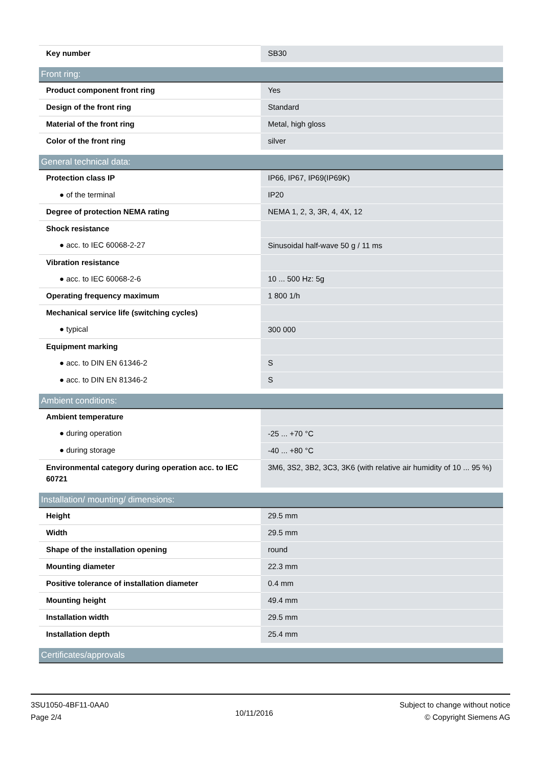| Key number | SB30 |
| Front ring: | |
| Product component front ring | Yes |
| Design of the front ring | Standard |
| Material of the front ring | Metal, high gloss |
| Color of the front ring | silver |
| General technical data: | |
| Protection class IP | IP66, IP67, IP69(IP69K) |
| ● of the terminal | IP20 |
| Degree of protection NEMA rating | NEMA 1, 2, 3, 3R, 4, 4X, 12 |
| Shock resistance | |
| ● acc. to IEC 60068-2-27 | Sinusoidal half-wave 50 g / 11 ms |
| Vibration resistance | |
| ● acc. to IEC 60068-2-6 | 10 ... 500 Hz: 5g |
| Operating frequency maximum | 1 800 1/h |
| Mechanical service life (switching cycles) | |
| ● typical | 300 000 |
| Equipment marking | |
| ● acc. to DIN EN 61346-2 | S |
| ● acc. to DIN EN 81346-2 | S |
| Ambient conditions: | |
| Ambient temperature | |
| ● during operation | -25 ... +70 °C |
| ● during storage | -40 ... +80 °C |
| Environmental category during operation acc. to IEC 60721 | 3M6, 3S2, 3B2, 3C3, 3K6 (with relative air humidity of 10 ... 95 %) |
| Installation/ mounting/ dimensions: | |
| Height | 29.5 mm |
| Width | 29.5 mm |
| Shape of the installation opening | round |
| Mounting diameter | 22.3 mm |
| Positive tolerance of installation diameter | 0.4 mm |
| Mounting height | 49.4 mm |
| Installation width | 29.5 mm |
| Installation depth | 25.4 mm |
| Certificates/approvals | |
3SU1050-4BF11-0AA0
Page 2/4
10/11/2016
Subject to change without notice
© Copyright Siemens AG